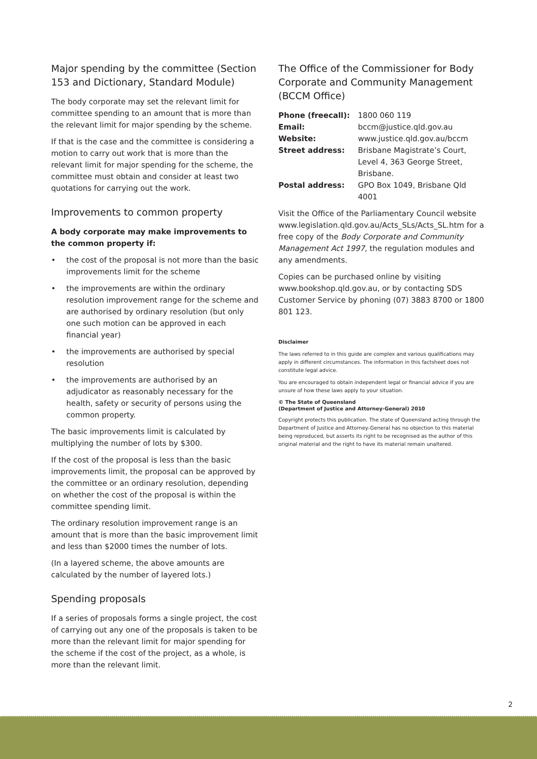Major spending by the committee (Section 153 and Dictionary, Standard Module)
The body corporate may set the relevant limit for committee spending to an amount that is more than the relevant limit for major spending by the scheme.
If that is the case and the committee is considering a motion to carry out work that is more than the relevant limit for major spending for the scheme, the committee must obtain and consider at least two quotations for carrying out the work.
Improvements to common property
A body corporate may make improvements to the common property if:
• the cost of the proposal is not more than the basic improvements limit for the scheme
• the improvements are within the ordinary resolution improvement range for the scheme and are authorised by ordinary resolution (but only one such motion can be approved in each financial year)
• the improvements are authorised by special resolution
• the improvements are authorised by an adjudicator as reasonably necessary for the health, safety or security of persons using the common property.
The basic improvements limit is calculated by multiplying the number of lots by $300.
If the cost of the proposal is less than the basic improvements limit, the proposal can be approved by the committee or an ordinary resolution, depending on whether the cost of the proposal is within the committee spending limit.
The ordinary resolution improvement range is an amount that is more than the basic improvement limit and less than $2000 times the number of lots.
(In a layered scheme, the above amounts are calculated by the number of layered lots.)
Spending proposals
If a series of proposals forms a single project, the cost of carrying out any one of the proposals is taken to be more than the relevant limit for major spending for the scheme if the cost of the project, as a whole, is more than the relevant limit.
The Office of the Commissioner for Body Corporate and Community Management (BCCM Office)
| Phone (freecall): | 1800 060 119 |
| Email: | bccm@justice.qld.gov.au |
| Website: | www.justice.qld.gov.au/bccm |
| Street address: | Brisbane Magistrate’s Court, Level 4, 363 George Street, Brisbane. |
| Postal address: | GPO Box 1049, Brisbane Qld 4001 |
Visit the Office of the Parliamentary Council website www.legislation.qld.gov.au/Acts_SLs/Acts_SL.htm for a free copy of the Body Corporate and Community Management Act 1997, the regulation modules and any amendments.
Copies can be purchased online by visiting www.bookshop.qld.gov.au, or by contacting SDS Customer Service by phoning (07) 3883 8700 or 1800 801 123.
Disclaimer
The laws referred to in this guide are complex and various qualifications may apply in different circumstances. The information in this factsheet does not constitute legal advice.
You are encouraged to obtain independent legal or financial advice if you are unsure of how these laws apply to your situation.
© The State of Queensland
(Department of Justice and Attorney-General) 2010
Copyright protects this publication. The state of Queensland acting through the Department of Justice and Attorney-General has no objection to this material being reproduced, but asserts its right to be recognised as the author of this original material and the right to have its material remain unaltered.
2